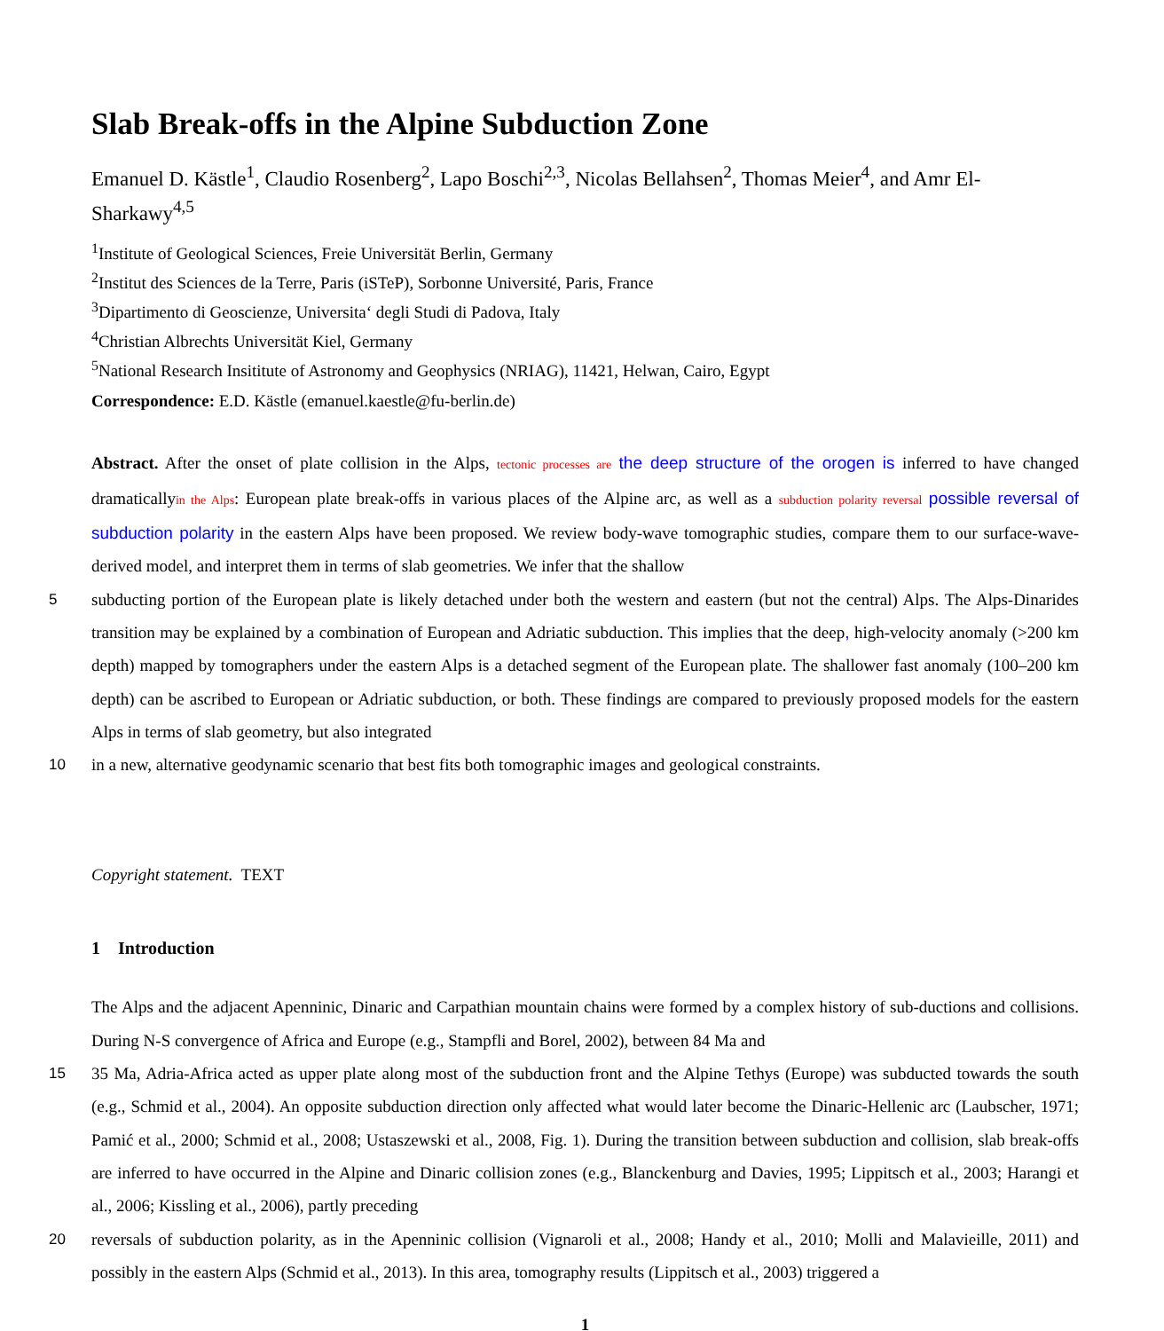Slab Break-offs in the Alpine Subduction Zone
Emanuel D. Kästle<sup>1</sup>, Claudio Rosenberg<sup>2</sup>, Lapo Boschi<sup>2,3</sup>, Nicolas Bellahsen<sup>2</sup>, Thomas Meier<sup>4</sup>, and Amr El-Sharkawy<sup>4,5</sup>
<sup>1</sup> Institute of Geological Sciences, Freie Universität Berlin, Germany
<sup>2</sup> Institut des Sciences de la Terre, Paris (iSTeP), Sorbonne Université, Paris, France
<sup>3</sup> Dipartimento di Geoscienze, Universita‘ degli Studi di Padova, Italy
<sup>4</sup> Christian Albrechts Universität Kiel, Germany
<sup>5</sup> National Research Insititute of Astronomy and Geophysics (NRIAG), 11421, Helwan, Cairo, Egypt
Correspondence: E.D. Kästle (emanuel.kaestle@fu-berlin.de)
Abstract. After the onset of plate collision in the Alps, tectonic processes are the deep structure of the orogen is inferred to have changed dramaticallyin the Alps: European plate break-offs in various places of the Alpine arc, as well as a subduction polarity reversal possible reversal of subduction polarity in the eastern Alps have been proposed. We review body-wave tomographic studies, compare them to our surface-wave-derived model, and interpret them in terms of slab geometries. We infer that the shallow
5
subducting portion of the European plate is likely detached under both the western and eastern (but not the central) Alps. The Alps-Dinarides transition may be explained by a combination of European and Adriatic subduction. This implies that the deep, high-velocity anomaly (>200 km depth) mapped by tomographers under the eastern Alps is a detached segment of the European plate. The shallower fast anomaly (100–200 km depth) can be ascribed to European or Adriatic subduction, or both. These findings are compared to previously proposed models for the eastern Alps in terms of slab geometry, but also integrated
10
in a new, alternative geodynamic scenario that best fits both tomographic images and geological constraints.
Copyright statement. TEXT
1 Introduction
The Alps and the adjacent Apenninic, Dinaric and Carpathian mountain chains were formed by a complex history of sub-ductions and collisions. During N-S convergence of Africa and Europe (e.g., Stampfli and Borel, 2002), between 84 Ma and
15
35 Ma, Adria-Africa acted as upper plate along most of the subduction front and the Alpine Tethys (Europe) was subducted towards the south (e.g., Schmid et al., 2004). An opposite subduction direction only affected what would later become the Dinaric-Hellenic arc (Laubscher, 1971; Pamić et al., 2000; Schmid et al., 2008; Ustaszewski et al., 2008, Fig. 1). During the transition between subduction and collision, slab break-offs are inferred to have occurred in the Alpine and Dinaric collision zones (e.g., Blanckenburg and Davies, 1995; Lippitsch et al., 2003; Harangi et al., 2006; Kissling et al., 2006), partly preceding
20
reversals of subduction polarity, as in the Apenninic collision (Vignaroli et al., 2008; Handy et al., 2010; Molli and Malavieille, 2011) and possibly in the eastern Alps (Schmid et al., 2013). In this area, tomography results (Lippitsch et al., 2003) triggered a
1